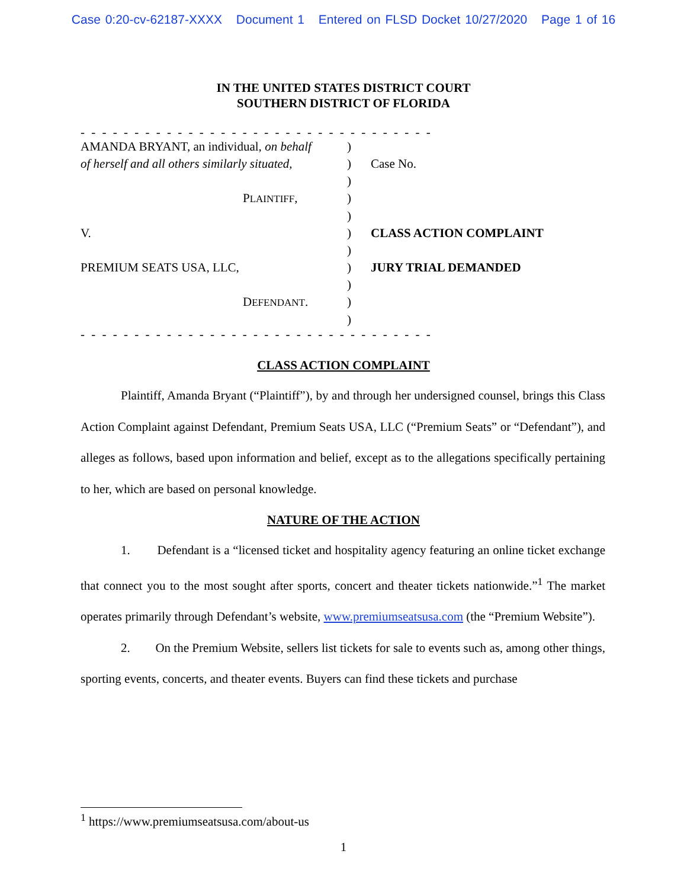Case 0:20-cv-62187-XXXX Document 1 Entered on FLSD Docket 10/27/2020 Page 1 of 16
IN THE UNITED STATES DISTRICT COURT
SOUTHERN DISTRICT OF FLORIDA
- - - - - - - - - - - - - - - - - - - - - - - - - - - - - - - - -
AMANDA BRYANT, an individual, on behalf
)
of herself and all others similarly situated,
) Case No.
)
PLAINTIFF, )
)
V. ) CLASS ACTION COMPLAINT
)
PREMIUM SEATS USA, LLC, ) JURY TRIAL DEMANDED
)
DEFENDANT. )
)
- - - - - - - - - - - - - - - - - - - - - - - - - - - - - - - - -
CLASS ACTION COMPLAINT
Plaintiff, Amanda Bryant (“Plaintiff”), by and through her undersigned counsel, brings this Class Action Complaint against Defendant, Premium Seats USA, LLC (“Premium Seats” or “Defendant”), and alleges as follows, based upon information and belief, except as to the allegations specifically pertaining to her, which are based on personal knowledge.
NATURE OF THE ACTION
1. Defendant is a “licensed ticket and hospitality agency featuring an online ticket exchange that connect you to the most sought after sports, concert and theater tickets nationwide.”<sup>1</sup> The market operates primarily through Defendant’s website, www.premiumseatsusa.com (the “Premium Website”).
2. On the Premium Website, sellers list tickets for sale to events such as, among other things, sporting events, concerts, and theater events. Buyers can find these tickets and purchase
<sup>1</sup> https://www.premiumseatsusa.com/about-us
1